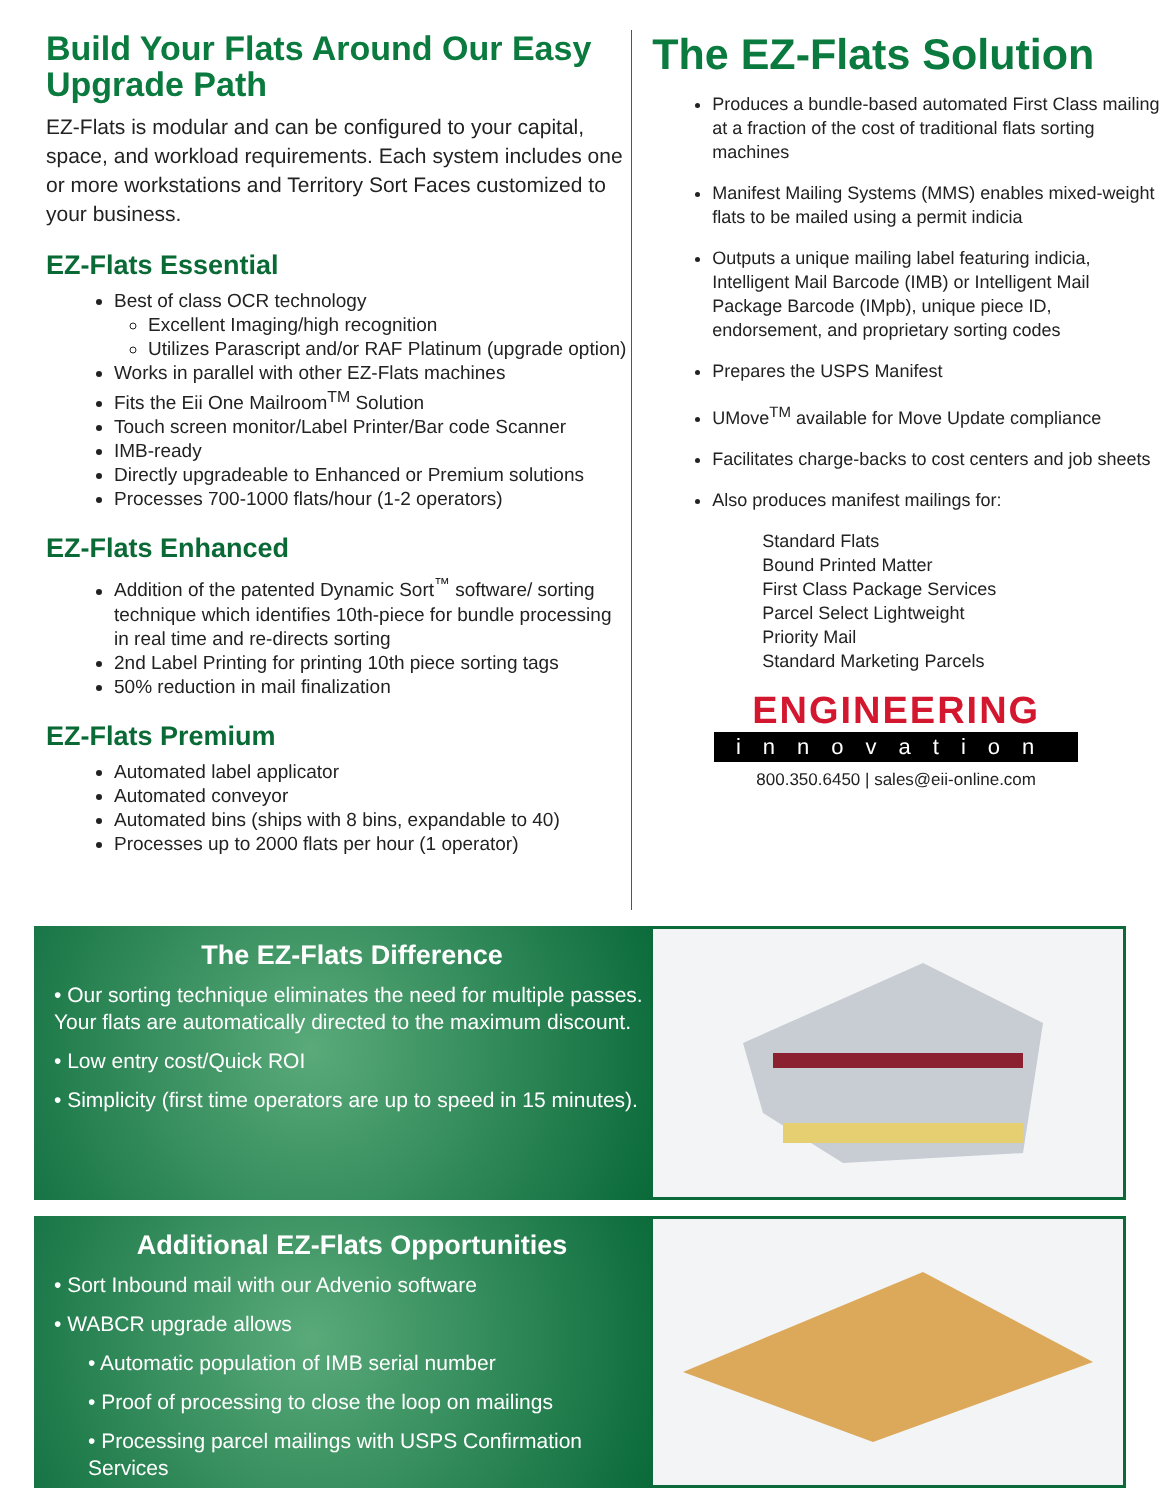Build Your Flats Around Our Easy Upgrade Path
EZ-Flats is modular and can be configured to your capital, space, and workload requirements. Each system includes one or more workstations and Territory Sort Faces customized to your business.
EZ-Flats Essential
Best of class OCR technology
Excellent Imaging/high recognition
Utilizes Parascript and/or RAF Platinum (upgrade option)
Works in parallel with other EZ-Flats machines
Fits the Eii One Mailroom<sup>TM</sup> Solution
Touch screen monitor/Label Printer/Bar code Scanner
IMB-ready
Directly upgradeable to Enhanced or Premium solutions
Processes 700-1000 flats/hour (1-2 operators)
EZ-Flats Enhanced
Addition of the patented Dynamic Sort<sup>™</sup> software/ sorting technique which identifies 10th-piece for bundle processing in real time and re-directs sorting
2nd Label Printing for printing 10th piece sorting tags
50% reduction in mail finalization
EZ-Flats Premium
Automated label applicator
Automated conveyor
Automated bins (ships with 8 bins, expandable to 40)
Processes up to 2000 flats per hour (1 operator)
The EZ-Flats Solution
Produces a bundle-based automated First Class mailing at a fraction of the cost of traditional flats sorting machines
Manifest Mailing Systems (MMS) enables mixed-weight flats to be mailed using a permit indicia
Outputs a unique mailing label featuring indicia, Intelligent Mail Barcode (IMB) or Intelligent Mail Package Barcode (IMpb), unique piece ID, endorsement, and proprietary sorting codes
Prepares the USPS Manifest
UMove<sup>TM</sup> available for Move Update compliance
Facilitates charge-backs to cost centers and job sheets
Also produces manifest mailings for:
Standard Flats
Bound Printed Matter
First Class Package Services
Parcel Select Lightweight
Priority Mail
Standard Marketing Parcels
ENGINEERING
innovation
800.350.6450 | sales@eii-online.com
The EZ-Flats Difference
• Our sorting technique eliminates the need for multiple passes. Your flats are automatically directed to the maximum discount.
• Low entry cost/Quick ROI
• Simplicity (first time operators are up to speed in 15 minutes).
Additional EZ-Flats Opportunities
• Sort Inbound mail with our Advenio software
• WABCR upgrade allows
• Automatic population of IMB serial number
• Proof of processing to close the loop on mailings
• Processing parcel mailings with USPS Confirmation Services